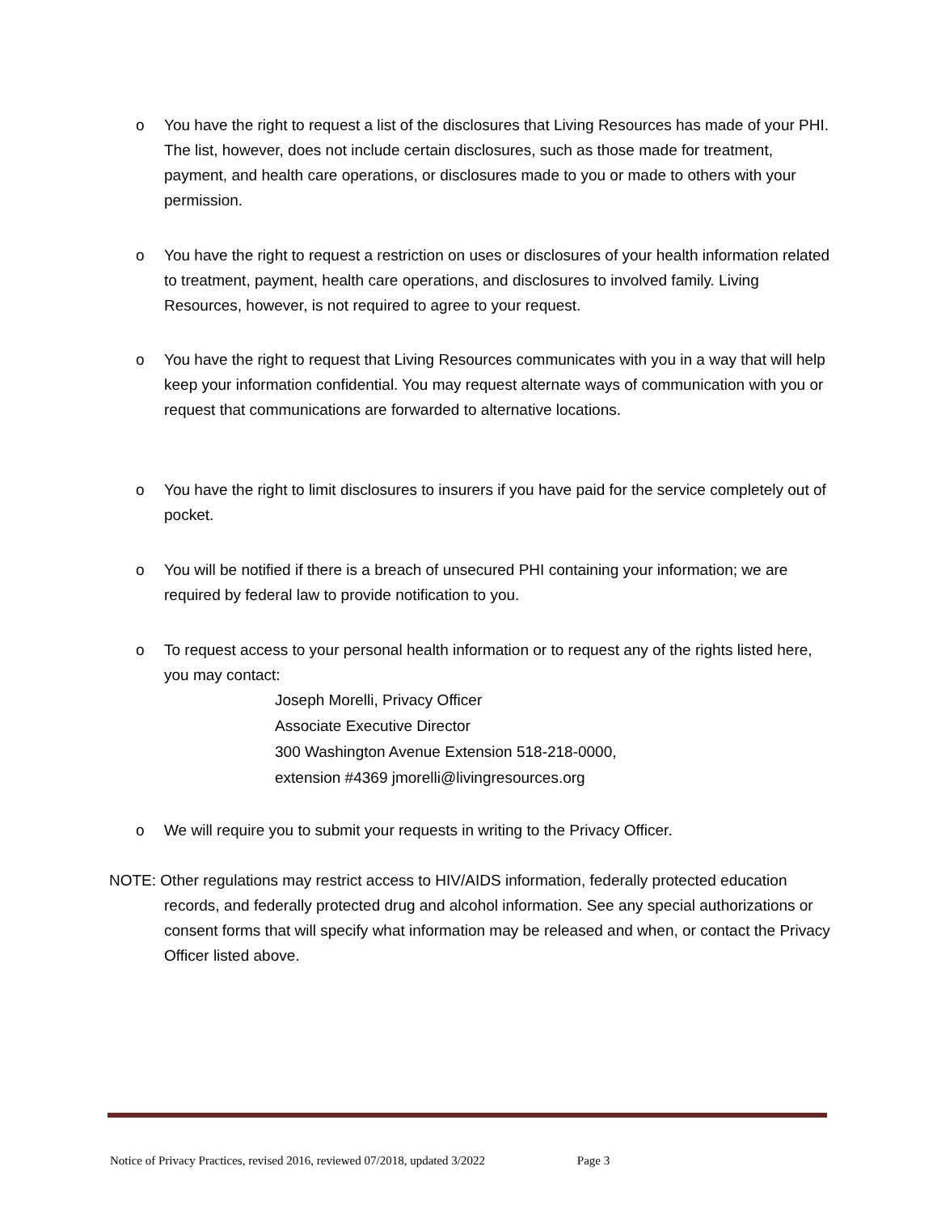o You have the right to request a list of the disclosures that Living Resources has made of your PHI. The list, however, does not include certain disclosures, such as those made for treatment, payment, and health care operations, or disclosures made to you or made to others with your permission.
o You have the right to request a restriction on uses or disclosures of your health information related to treatment, payment, health care operations, and disclosures to involved family. Living Resources, however, is not required to agree to your request.
o You have the right to request that Living Resources communicates with you in a way that will help keep your information confidential. You may request alternate ways of communication with you or request that communications are forwarded to alternative locations.
o You have the right to limit disclosures to insurers if you have paid for the service completely out of pocket.
o You will be notified if there is a breach of unsecured PHI containing your information; we are required by federal law to provide notification to you.
o To request access to your personal health information or to request any of the rights listed here, you may contact:
Joseph Morelli, Privacy Officer
Associate Executive Director
300 Washington Avenue Extension 518-218-0000,
extension #4369 jmorelli@livingresources.org
o We will require you to submit your requests in writing to the Privacy Officer.
NOTE: Other regulations may restrict access to HIV/AIDS information, federally protected education records, and federally protected drug and alcohol information. See any special authorizations or consent forms that will specify what information may be released and when, or contact the Privacy Officer listed above.
Notice of Privacy Practices, revised 2016, reviewed 07/2018, updated 3/2022 Page 3